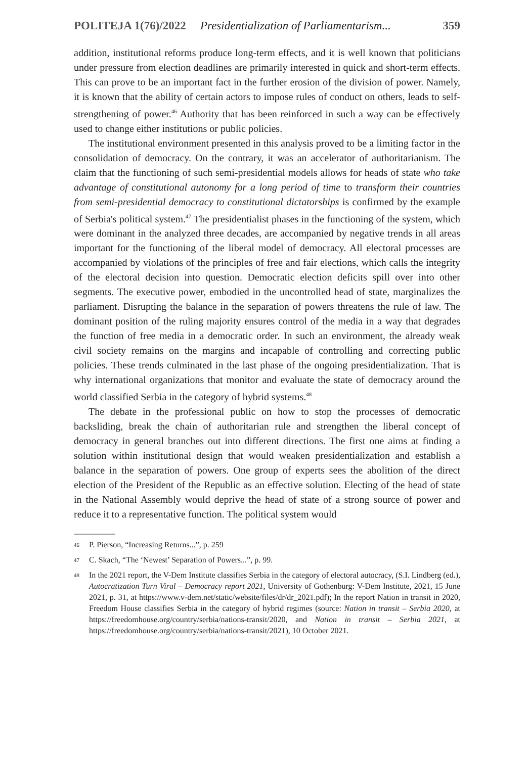POLITEJA 1(76)/2022 Presidentialization of Parliamentarism... 359
addition, institutional reforms produce long-term effects, and it is well known that politicians under pressure from election deadlines are primarily interested in quick and short-term effects. This can prove to be an important fact in the further erosion of the division of power. Namely, it is known that the ability of certain actors to impose rules of conduct on others, leads to self-strengthening of power.<sup>46</sup> Authority that has been reinforced in such a way can be effectively used to change either institutions or public policies.
The institutional environment presented in this analysis proved to be a limiting factor in the consolidation of democracy. On the contrary, it was an accelerator of authoritarianism. The claim that the functioning of such semi-presidential models allows for heads of state who take advantage of constitutional autonomy for a long period of time to transform their countries from semi-presidential democracy to constitutional dictatorships is confirmed by the example of Serbia's political system.<sup>47</sup> The presidentialist phases in the functioning of the system, which were dominant in the analyzed three decades, are accompanied by negative trends in all areas important for the functioning of the liberal model of democracy. All electoral processes are accompanied by violations of the principles of free and fair elections, which calls the integrity of the electoral decision into question. Democratic election deficits spill over into other segments. The executive power, embodied in the uncontrolled head of state, marginalizes the parliament. Disrupting the balance in the separation of powers threatens the rule of law. The dominant position of the ruling majority ensures control of the media in a way that degrades the function of free media in a democratic order. In such an environment, the already weak civil society remains on the margins and incapable of controlling and correcting public policies. These trends culminated in the last phase of the ongoing presidentialization. That is why international organizations that monitor and evaluate the state of democracy around the world classified Serbia in the category of hybrid systems.<sup>48</sup>
The debate in the professional public on how to stop the processes of democratic backsliding, break the chain of authoritarian rule and strengthen the liberal concept of democracy in general branches out into different directions. The first one aims at finding a solution within institutional design that would weaken presidentialization and establish a balance in the separation of powers. One group of experts sees the abolition of the direct election of the President of the Republic as an effective solution. Electing of the head of state in the National Assembly would deprive the head of state of a strong source of power and reduce it to a representative function. The political system would
46 P. Pierson, “Increasing Returns...”, p. 259
47 C. Skach, “The ‘Newest’ Separation of Powers...”, p. 99.
48 In the 2021 report, the V-Dem Institute classifies Serbia in the category of electoral autocracy, (S.I. Lindberg (ed.), Autocratization Turn Viral – Democracy report 2021, University of Gothenburg: V-Dem Institute, 2021, 15 June 2021, p. 31, at https://www.v-dem.net/static/website/files/dr/dr_2021.pdf); In the report Nation in transit in 2020, Freedom House classifies Serbia in the category of hybrid regimes (source: Nation in transit – Serbia 2020, at https://freedomhouse.org/country/serbia/nations-transit/2020, and Nation in transit – Serbia 2021, at https://freedomhouse.org/country/serbia/nations-transit/2021), 10 October 2021.